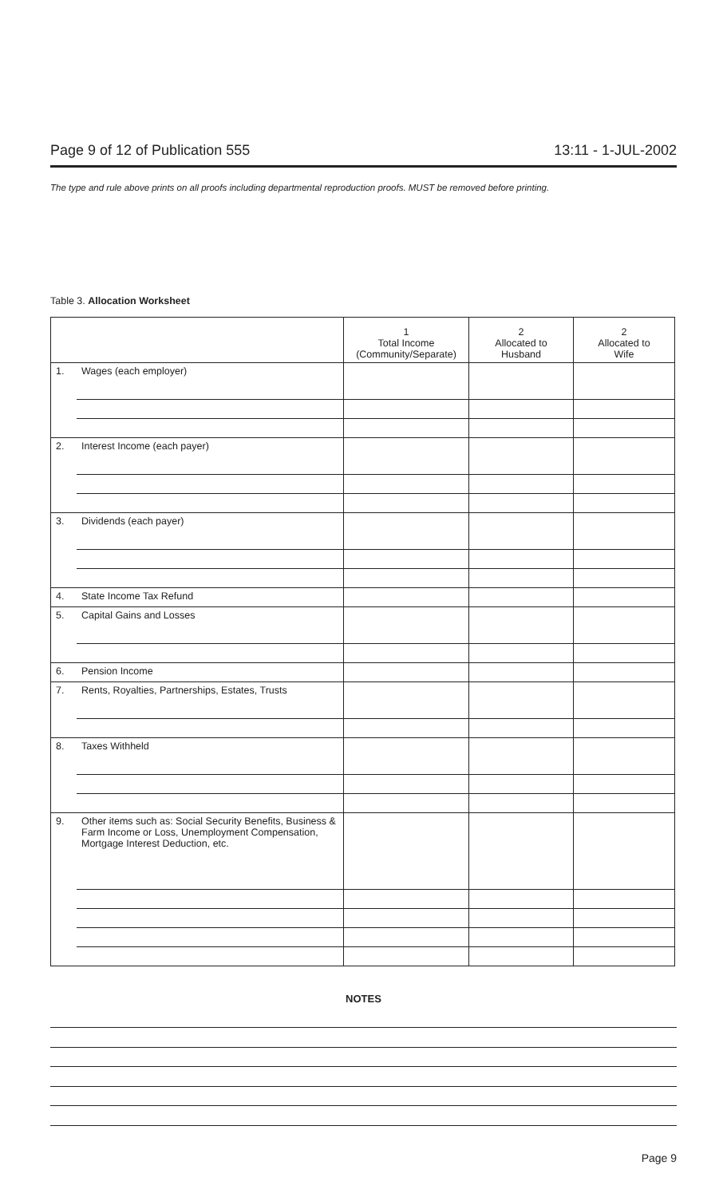Page 9 of 12 of Publication 555 13:11 - 1-JUL-2002
The type and rule above prints on all proofs including departmental reproduction proofs. MUST be removed before printing.
Table 3. Allocation Worksheet
| | | 1 Total Income (Community/Separate) | 2 Allocated to Husband | 2 Allocated to Wife |
| --- | --- | --- | --- | --- |
| 1. | Wages (each employer) | | | |
| 2. | Interest Income (each payer) | | | |
| 3. | Dividends (each payer) | | | |
| 4. | State Income Tax Refund | | | |
| 5. | Capital Gains and Losses | | | |
| 6. | Pension Income | | | |
| 7. | Rents, Royalties, Partnerships, Estates, Trusts | | | |
| 8. | Taxes Withheld | | | |
| 9. | Other items such as: Social Security Benefits, Business & Farm Income or Loss, Unemployment Compensation, Mortgage Interest Deduction, etc. | | | |
NOTES
Page 9